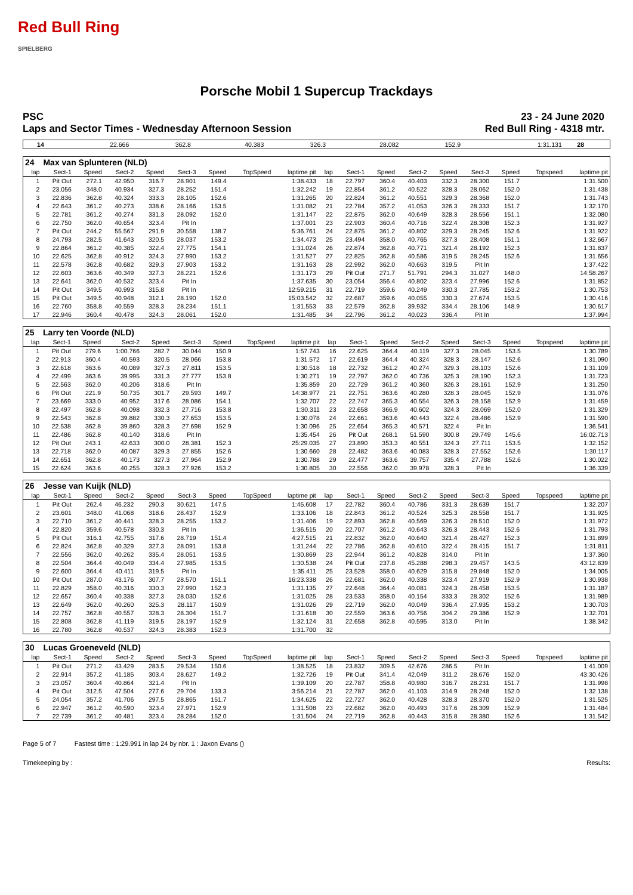Red Bull Ring
SPIELBERG
Porsche Mobil 1 Supercup Trackdays
PSC 23 - 24 June 2020
Laps and Sector Times - Wednesday Afternoon Session Red Bull Ring - 4318 mtr.
| 14 | 22.666 | 362.8 | 40.383 | 326.3 | 28.082 | 152.9 | | 1:31.131 | 28 | |
| 24 | Max van Splunteren (NLD) | | | | | | | | | | | | | | | | |
| lap | Sect-1 | Speed | Sect-2 | Speed | Sect-3 | Speed | TopSpeed | laptime pit | lap | Sect-1 | Speed | Sect-2 | Speed | Sect-3 | Speed | Topspeed | laptime pit |
| 1 | Pit Out | 272.1 | 42.950 | 316.7 | 28.901 | 149.4 | | 1:38.433 | 18 | 22.797 | 360.4 | 40.403 | 332.3 | 28.300 | 151.7 | | 1:31.500 |
| 2 | 23.056 | 348.0 | 40.934 | 327.3 | 28.252 | 151.4 | | 1:32.242 | 19 | 22.854 | 361.2 | 40.522 | 328.3 | 28.062 | 152.0 | | 1:31.438 |
| 3 | 22.836 | 362.8 | 40.324 | 333.3 | 28.105 | 152.6 | | 1:31.265 | 20 | 22.824 | 361.2 | 40.551 | 329.3 | 28.368 | 152.0 | | 1:31.743 |
| 4 | 22.643 | 361.2 | 40.273 | 338.6 | 28.166 | 153.5 | | 1:31.082 | 21 | 22.784 | 357.2 | 41.053 | 326.3 | 28.333 | 151.7 | | 1:32.170 |
| 5 | 22.781 | 361.2 | 40.274 | 331.3 | 28.092 | 152.0 | | 1:31.147 | 22 | 22.875 | 362.0 | 40.649 | 328.3 | 28.556 | 151.1 | | 1:32.080 |
| 6 | 22.750 | 362.0 | 40.654 | 323.4 | Pit In | | | 1:37.001 | 23 | 22.903 | 360.4 | 40.716 | 322.4 | 28.308 | 152.3 | | 1:31.927 |
| 7 | Pit Out | 244.2 | 55.567 | 291.9 | 30.558 | 138.7 | | 5:36.761 | 24 | 22.875 | 361.2 | 40.802 | 329.3 | 28.245 | 152.6 | | 1:31.922 |
| 8 | 24.793 | 282.5 | 41.643 | 320.5 | 28.037 | 153.2 | | 1:34.473 | 25 | 23.494 | 358.0 | 40.765 | 327.3 | 28.408 | 151.1 | | 1:32.667 |
| 9 | 22.864 | 361.2 | 40.385 | 322.4 | 27.775 | 154.1 | | 1:31.024 | 26 | 22.874 | 362.8 | 40.771 | 321.4 | 28.192 | 152.3 | | 1:31.837 |
| 10 | 22.625 | 362.8 | 40.912 | 324.3 | 27.990 | 153.2 | | 1:31.527 | 27 | 22.825 | 362.8 | 40.586 | 319.5 | 28.245 | 152.6 | | 1:31.656 |
| 11 | 22.578 | 362.8 | 40.682 | 329.3 | 27.903 | 153.2 | | 1:31.163 | 28 | 22.992 | 362.0 | 40.663 | 319.5 | Pit In | | | 1:37.422 |
| 12 | 22.603 | 363.6 | 40.349 | 327.3 | 28.221 | 152.6 | | 1:31.173 | 29 | Pit Out | 271.7 | 51.791 | 294.3 | 31.027 | 148.0 | | 14:58.267 |
| 13 | 22.641 | 362.0 | 40.532 | 323.4 | Pit In | | | 1:37.635 | 30 | 23.054 | 356.4 | 40.802 | 323.4 | 27.996 | 152.6 | | 1:31.852 |
| 14 | Pit Out | 349.5 | 40.993 | 315.8 | Pit In | | | 12:59.215 | 31 | 22.719 | 359.6 | 40.249 | 330.3 | 27.785 | 153.2 | | 1:30.753 |
| 15 | Pit Out | 349.5 | 40.948 | 312.1 | 28.190 | 152.0 | | 15:03.542 | 32 | 22.687 | 359.6 | 40.055 | 330.3 | 27.674 | 153.5 | | 1:30.416 |
| 16 | 22.760 | 358.8 | 40.559 | 328.3 | 28.234 | 151.1 | | 1:31.553 | 33 | 22.579 | 362.8 | 39.932 | 334.4 | 28.106 | 148.9 | | 1:30.617 |
| 17 | 22.946 | 360.4 | 40.478 | 324.3 | 28.061 | 152.0 | | 1:31.485 | 34 | 22.796 | 361.2 | 40.023 | 336.4 | Pit In | | | 1:37.994 |
| 25 | Larry ten Voorde (NLD) | | | | | | | | | | | | | | | | |
| lap | Sect-1 | Speed | Sect-2 | Speed | Sect-3 | Speed | TopSpeed | laptime pit | lap | Sect-1 | Speed | Sect-2 | Speed | Sect-3 | Speed | Topspeed | laptime pit |
| 1 | Pit Out | 279.6 | 1:00.766 | 282.7 | 30.044 | 150.9 | | 1:57.743 | 16 | 22.625 | 364.4 | 40.119 | 327.3 | 28.045 | 153.5 | | 1:30.789 |
| 2 | 22.913 | 360.4 | 40.593 | 320.5 | 28.066 | 153.8 | | 1:31.572 | 17 | 22.619 | 364.4 | 40.324 | 328.3 | 28.147 | 152.6 | | 1:31.090 |
| 3 | 22.618 | 363.6 | 40.089 | 327.3 | 27.811 | 153.5 | | 1:30.518 | 18 | 22.732 | 361.2 | 40.274 | 329.3 | 28.103 | 152.6 | | 1:31.109 |
| 4 | 22.499 | 363.6 | 39.995 | 331.3 | 27.777 | 153.8 | | 1:30.271 | 19 | 22.797 | 362.0 | 40.736 | 325.3 | 28.190 | 152.3 | | 1:31.723 |
| 5 | 22.563 | 362.0 | 40.206 | 318.6 | Pit In | | | 1:35.859 | 20 | 22.729 | 361.2 | 40.360 | 326.3 | 28.161 | 152.9 | | 1:31.250 |
| 6 | Pit Out | 221.9 | 50.735 | 301.7 | 29.593 | 149.7 | | 14:38.977 | 21 | 22.751 | 363.6 | 40.280 | 328.3 | 28.045 | 152.9 | | 1:31.076 |
| 7 | 23.669 | 333.0 | 40.952 | 317.6 | 28.086 | 154.1 | | 1:32.707 | 22 | 22.747 | 365.3 | 40.554 | 326.3 | 28.158 | 152.9 | | 1:31.459 |
| 8 | 22.497 | 362.8 | 40.098 | 332.3 | 27.716 | 153.8 | | 1:30.311 | 23 | 22.658 | 366.9 | 40.602 | 324.3 | 28.069 | 152.0 | | 1:31.329 |
| 9 | 22.543 | 362.8 | 39.882 | 330.3 | 27.653 | 153.5 | | 1:30.078 | 24 | 22.661 | 363.6 | 40.443 | 322.4 | 28.486 | 152.9 | | 1:31.590 |
| 10 | 22.538 | 362.8 | 39.860 | 328.3 | 27.698 | 152.9 | | 1:30.096 | 25 | 22.654 | 365.3 | 40.571 | 322.4 | Pit In | | | 1:36.541 |
| 11 | 22.486 | 362.8 | 40.140 | 318.6 | Pit In | | | 1:35.454 | 26 | Pit Out | 268.1 | 51.590 | 300.8 | 29.749 | 145.6 | | 16:02.713 |
| 12 | Pit Out | 243.1 | 42.633 | 300.0 | 28.381 | 152.3 | | 25:29.035 | 27 | 23.890 | 353.3 | 40.551 | 324.3 | 27.711 | 153.5 | | 1:32.152 |
| 13 | 22.718 | 362.0 | 40.087 | 329.3 | 27.855 | 152.6 | | 1:30.660 | 28 | 22.482 | 363.6 | 40.083 | 328.3 | 27.552 | 152.6 | | 1:30.117 |
| 14 | 22.651 | 362.8 | 40.173 | 327.3 | 27.964 | 152.9 | | 1:30.788 | 29 | 22.477 | 363.6 | 39.757 | 335.4 | 27.788 | 152.6 | | 1:30.022 |
| 15 | 22.624 | 363.6 | 40.255 | 328.3 | 27.926 | 153.2 | | 1:30.805 | 30 | 22.556 | 362.0 | 39.978 | 328.3 | Pit In | | | 1:36.339 |
| 26 | Jesse van Kuijk (NLD) | | | | | | | | | | | | | | | | |
| lap | Sect-1 | Speed | Sect-2 | Speed | Sect-3 | Speed | TopSpeed | laptime pit | lap | Sect-1 | Speed | Sect-2 | Speed | Sect-3 | Speed | Topspeed | laptime pit |
| 1 | Pit Out | 262.4 | 46.232 | 290.3 | 30.621 | 147.5 | | 1:45.608 | 17 | 22.782 | 360.4 | 40.786 | 331.3 | 28.639 | 151.7 | | 1:32.207 |
| 2 | 23.601 | 348.0 | 41.068 | 318.6 | 28.437 | 152.9 | | 1:33.106 | 18 | 22.843 | 361.2 | 40.524 | 325.3 | 28.558 | 151.7 | | 1:31.925 |
| 3 | 22.710 | 361.2 | 40.441 | 328.3 | 28.255 | 153.2 | | 1:31.406 | 19 | 22.893 | 362.8 | 40.569 | 326.3 | 28.510 | 152.0 | | 1:31.972 |
| 4 | 22.820 | 359.6 | 40.578 | 330.3 | Pit In | | | 1:36.515 | 20 | 22.707 | 361.2 | 40.643 | 326.3 | 28.443 | 152.6 | | 1:31.793 |
| 5 | Pit Out | 316.1 | 42.755 | 317.6 | 28.719 | 151.4 | | 4:27.515 | 21 | 22.832 | 362.0 | 40.640 | 321.4 | 28.427 | 152.3 | | 1:31.899 |
| 6 | 22.824 | 362.8 | 40.329 | 327.3 | 28.091 | 153.8 | | 1:31.244 | 22 | 22.786 | 362.8 | 40.610 | 322.4 | 28.415 | 151.7 | | 1:31.811 |
| 7 | 22.556 | 362.0 | 40.262 | 335.4 | 28.051 | 153.5 | | 1:30.869 | 23 | 22.944 | 361.2 | 40.828 | 314.0 | Pit In | | | 1:37.360 |
| 8 | 22.504 | 364.4 | 40.049 | 334.4 | 27.985 | 153.5 | | 1:30.538 | 24 | Pit Out | 237.8 | 45.288 | 298.3 | 29.457 | 143.5 | | 43:12.839 |
| 9 | 22.600 | 364.4 | 40.411 | 319.5 | Pit In | | | 1:35.411 | 25 | 23.528 | 358.0 | 40.629 | 315.8 | 29.848 | 152.0 | | 1:34.005 |
| 10 | Pit Out | 287.0 | 43.176 | 307.7 | 28.570 | 151.1 | | 16:23.338 | 26 | 22.681 | 362.0 | 40.338 | 323.4 | 27.919 | 152.9 | | 1:30.938 |
| 11 | 22.829 | 358.0 | 40.316 | 330.3 | 27.990 | 152.3 | | 1:31.135 | 27 | 22.648 | 364.4 | 40.081 | 324.3 | 28.458 | 153.5 | | 1:31.187 |
| 12 | 22.657 | 360.4 | 40.338 | 327.3 | 28.030 | 152.6 | | 1:31.025 | 28 | 23.533 | 358.0 | 40.154 | 333.3 | 28.302 | 152.6 | | 1:31.989 |
| 13 | 22.649 | 362.0 | 40.260 | 325.3 | 28.117 | 150.9 | | 1:31.026 | 29 | 22.719 | 362.0 | 40.049 | 336.4 | 27.935 | 153.2 | | 1:30.703 |
| 14 | 22.757 | 362.8 | 40.557 | 328.3 | 28.304 | 151.7 | | 1:31.618 | 30 | 22.559 | 363.6 | 40.756 | 304.2 | 29.386 | 152.9 | | 1:32.701 |
| 15 | 22.808 | 362.8 | 41.119 | 319.5 | 28.197 | 152.9 | | 1:32.124 | 31 | 22.658 | 362.8 | 40.595 | 313.0 | Pit In | | | 1:38.342 |
| 16 | 22.780 | 362.8 | 40.537 | 324.3 | 28.383 | 152.3 | | 1:31.700 | 32 | | | | | | | | |
| 30 | Lucas Groeneveld (NLD) | | | | | | | | | | | | | | | | |
| lap | Sect-1 | Speed | Sect-2 | Speed | Sect-3 | Speed | TopSpeed | laptime pit | lap | Sect-1 | Speed | Sect-2 | Speed | Sect-3 | Speed | Topspeed | laptime pit |
| 1 | Pit Out | 271.2 | 43.429 | 283.5 | 29.534 | 150.6 | | 1:38.525 | 18 | 23.832 | 309.5 | 42.676 | 286.5 | Pit In | | | 1:41.009 |
| 2 | 22.914 | 357.2 | 41.185 | 303.4 | 28.627 | 149.2 | | 1:32.726 | 19 | Pit Out | 341.4 | 42.049 | 311.2 | 28.676 | 152.0 | | 43:30.426 |
| 3 | 23.057 | 360.4 | 40.864 | 321.4 | Pit In | | | 1:39.109 | 20 | 22.787 | 358.8 | 40.980 | 316.7 | 28.231 | 151.7 | | 1:31.998 |
| 4 | Pit Out | 312.5 | 47.504 | 277.6 | 29.704 | 133.3 | | 3:56.214 | 21 | 22.787 | 362.0 | 41.103 | 314.9 | 28.248 | 152.0 | | 1:32.138 |
| 5 | 24.054 | 357.2 | 41.706 | 297.5 | 28.865 | 151.7 | | 1:34.625 | 22 | 22.727 | 362.0 | 40.428 | 328.3 | 28.370 | 152.0 | | 1:31.525 |
| 6 | 22.947 | 361.2 | 40.590 | 323.4 | 27.971 | 152.9 | | 1:31.508 | 23 | 22.682 | 362.0 | 40.493 | 317.6 | 28.309 | 152.9 | | 1:31.484 |
| 7 | 22.739 | 361.2 | 40.481 | 323.4 | 28.284 | 152.0 | | 1:31.504 | 24 | 22.719 | 362.8 | 40.443 | 315.8 | 28.380 | 152.6 | | 1:31.542 |
Page 5 of 7 Fastest time : 1:29.991 in lap 24 by nbr. 1 : Jaxon Evans ()
Timekeeping by : Results: